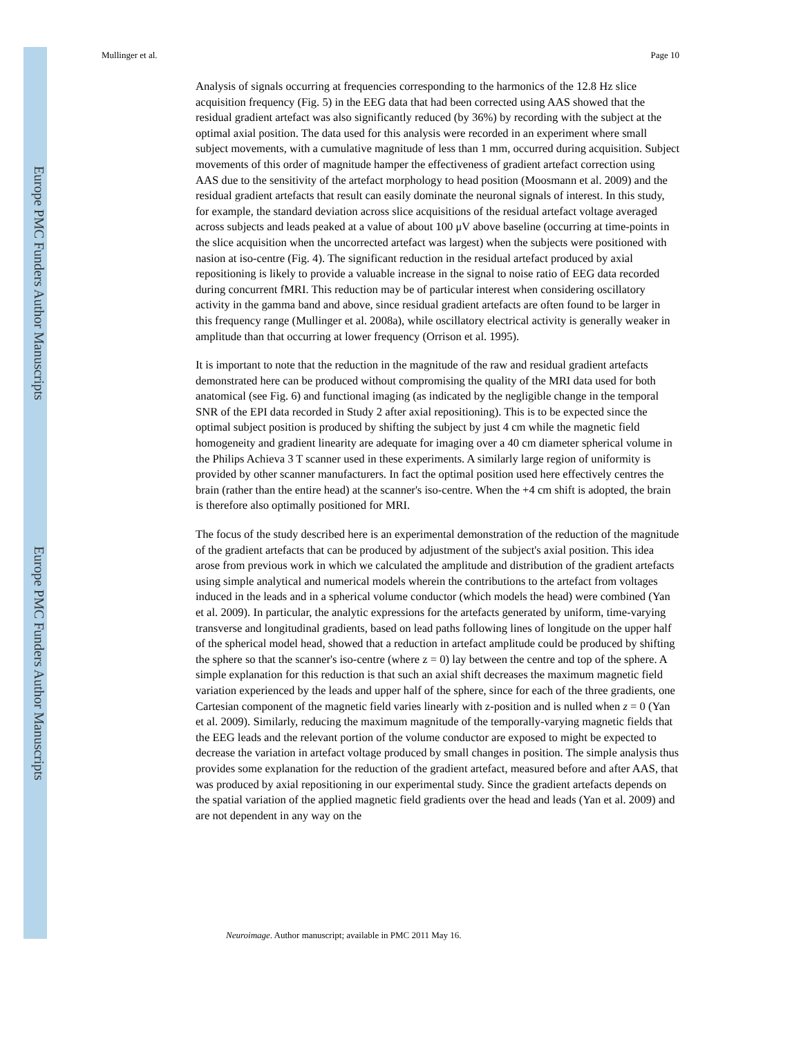Europe PMC Funders Author Manuscripts
Europe PMC Funders Author Manuscripts
Mullinger et al. Page 10
Analysis of signals occurring at frequencies corresponding to the harmonics of the 12.8 Hz slice acquisition frequency (Fig. 5) in the EEG data that had been corrected using AAS showed that the residual gradient artefact was also significantly reduced (by 36%) by recording with the subject at the optimal axial position. The data used for this analysis were recorded in an experiment where small subject movements, with a cumulative magnitude of less than 1 mm, occurred during acquisition. Subject movements of this order of magnitude hamper the effectiveness of gradient artefact correction using AAS due to the sensitivity of the artefact morphology to head position (Moosmann et al. 2009) and the residual gradient artefacts that result can easily dominate the neuronal signals of interest. In this study, for example, the standard deviation across slice acquisitions of the residual artefact voltage averaged across subjects and leads peaked at a value of about 100 μV above baseline (occurring at time-points in the slice acquisition when the uncorrected artefact was largest) when the subjects were positioned with nasion at iso-centre (Fig. 4). The significant reduction in the residual artefact produced by axial repositioning is likely to provide a valuable increase in the signal to noise ratio of EEG data recorded during concurrent fMRI. This reduction may be of particular interest when considering oscillatory activity in the gamma band and above, since residual gradient artefacts are often found to be larger in this frequency range (Mullinger et al. 2008a), while oscillatory electrical activity is generally weaker in amplitude than that occurring at lower frequency (Orrison et al. 1995).
It is important to note that the reduction in the magnitude of the raw and residual gradient artefacts demonstrated here can be produced without compromising the quality of the MRI data used for both anatomical (see Fig. 6) and functional imaging (as indicated by the negligible change in the temporal SNR of the EPI data recorded in Study 2 after axial repositioning). This is to be expected since the optimal subject position is produced by shifting the subject by just 4 cm while the magnetic field homogeneity and gradient linearity are adequate for imaging over a 40 cm diameter spherical volume in the Philips Achieva 3 T scanner used in these experiments. A similarly large region of uniformity is provided by other scanner manufacturers. In fact the optimal position used here effectively centres the brain (rather than the entire head) at the scanner's iso-centre. When the +4 cm shift is adopted, the brain is therefore also optimally positioned for MRI.
The focus of the study described here is an experimental demonstration of the reduction of the magnitude of the gradient artefacts that can be produced by adjustment of the subject's axial position. This idea arose from previous work in which we calculated the amplitude and distribution of the gradient artefacts using simple analytical and numerical models wherein the contributions to the artefact from voltages induced in the leads and in a spherical volume conductor (which models the head) were combined (Yan et al. 2009). In particular, the analytic expressions for the artefacts generated by uniform, time-varying transverse and longitudinal gradients, based on lead paths following lines of longitude on the upper half of the spherical model head, showed that a reduction in artefact amplitude could be produced by shifting the sphere so that the scanner's iso-centre (where z = 0) lay between the centre and top of the sphere. A simple explanation for this reduction is that such an axial shift decreases the maximum magnetic field variation experienced by the leads and upper half of the sphere, since for each of the three gradients, one Cartesian component of the magnetic field varies linearly with z-position and is nulled when z = 0 (Yan et al. 2009). Similarly, reducing the maximum magnitude of the temporally-varying magnetic fields that the EEG leads and the relevant portion of the volume conductor are exposed to might be expected to decrease the variation in artefact voltage produced by small changes in position. The simple analysis thus provides some explanation for the reduction of the gradient artefact, measured before and after AAS, that was produced by axial repositioning in our experimental study. Since the gradient artefacts depends on the spatial variation of the applied magnetic field gradients over the head and leads (Yan et al. 2009) and are not dependent in any way on the
Neuroimage. Author manuscript; available in PMC 2011 May 16.